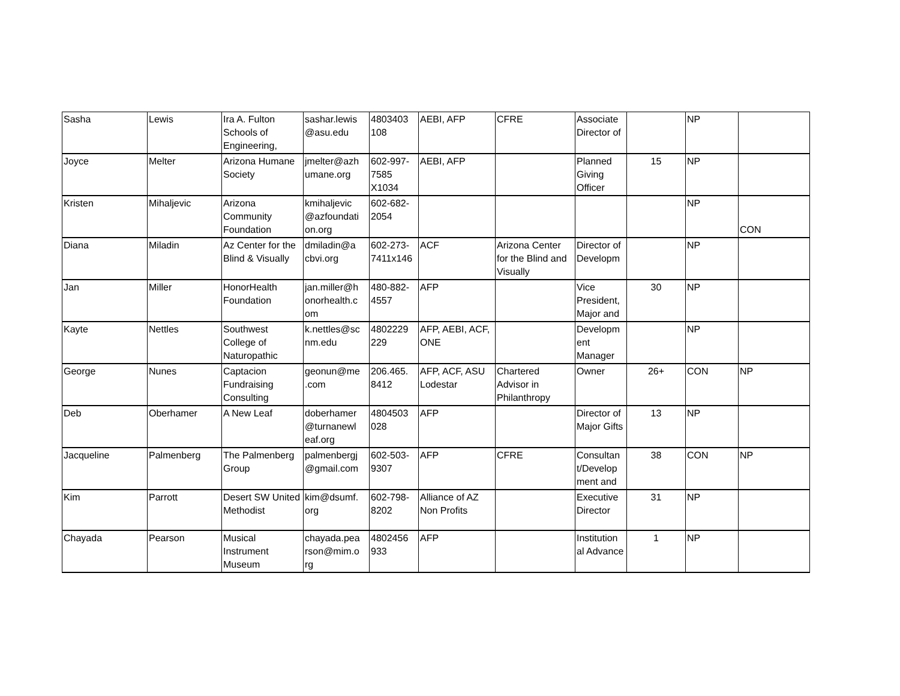| Sasha | Lewis | Ira A. Fulton Schools of Engineering, | sashar.lewis @asu.edu | 4803403 108 | AEBI, AFP | CFRE | Associate Director of | | NP | |
| Joyce | Melter | Arizona Humane Society | jmelter@azh umane.org | 602-997-7585 X1034 | AEBI, AFP | | Planned Giving Officer | 15 | NP | |
| Kristen | Mihaljevic | Arizona Community Foundation | kmihaljevic @azfoundati on.org | 602-682-2054 | | | | | NP | CON |
| Diana | Miladin | Az Center for the Blind & Visually | dmiladin@a cbvi.org | 602-273-7411x146 | ACF | Arizona Center for the Blind and Visually | Director of Developm | | NP | |
| Jan | Miller | HonorHealth Foundation | jan.miller@h onorhealth.c om | 480-882-4557 | AFP | | Vice President, Major and | 30 | NP | |
| Kayte | Nettles | Southwest College of Naturopathic | k.nettles@sc nm.edu | 4802229 229 | AFP, AEBI, ACF, ONE | | Developm ent Manager | | NP | |
| George | Nunes | Captacion Fundraising Consulting | geonun@me .com | 206.465. 8412 | AFP, ACF, ASU Lodestar | Chartered Advisor in Philanthropy | Owner | 26+ | CON | NP |
| Deb | Oberhamer | A New Leaf | doberhamer @turnanewl eaf.org | 4804503 028 | AFP | | Director of Major Gifts | 13 | NP | |
| Jacqueline | Palmenberg | The Palmenberg Group | palmenbergj @gmail.com | 602-503-9307 | AFP | CFRE | Consultan t/Develop ment and | 38 | CON | NP |
| Kim | Parrott | Desert SW United Methodist | kim@dsumf. org | 602-798-8202 | Alliance of AZ Non Profits | | Executive Director | 31 | NP | |
| Chayada | Pearson | Musical Instrument Museum | chayada.pea rson@mim.o rg | 4802456 933 | AFP | | Institution al Advance | 1 | NP | |